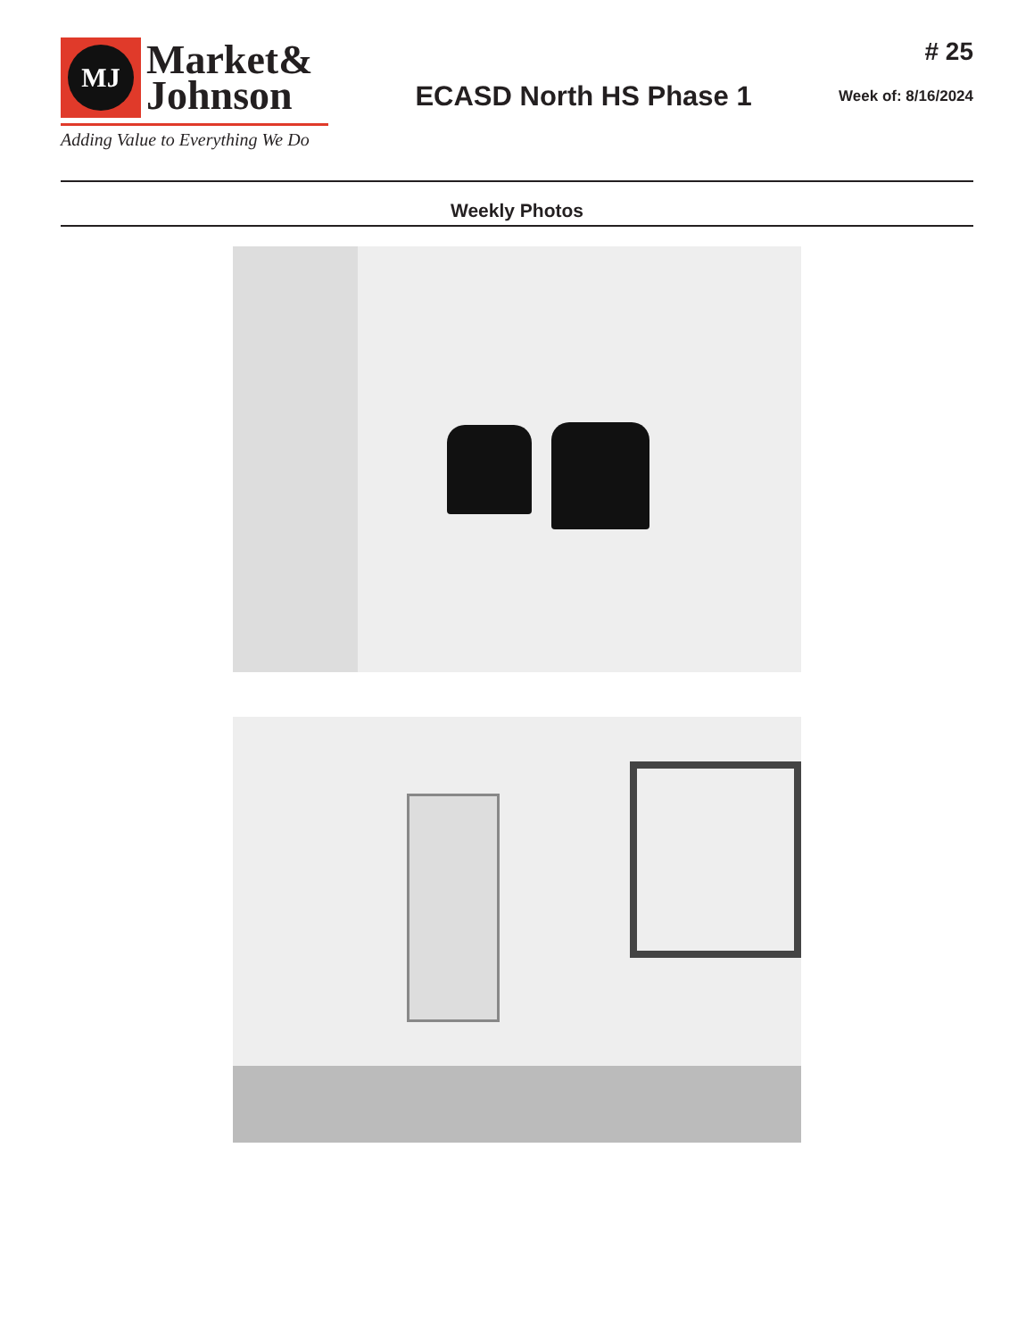MJ
Market&
Johnson
Adding Value to Everything We Do
ECASD North HS Phase 1
# 25
Week of: 8/16/2024
Weekly Photos